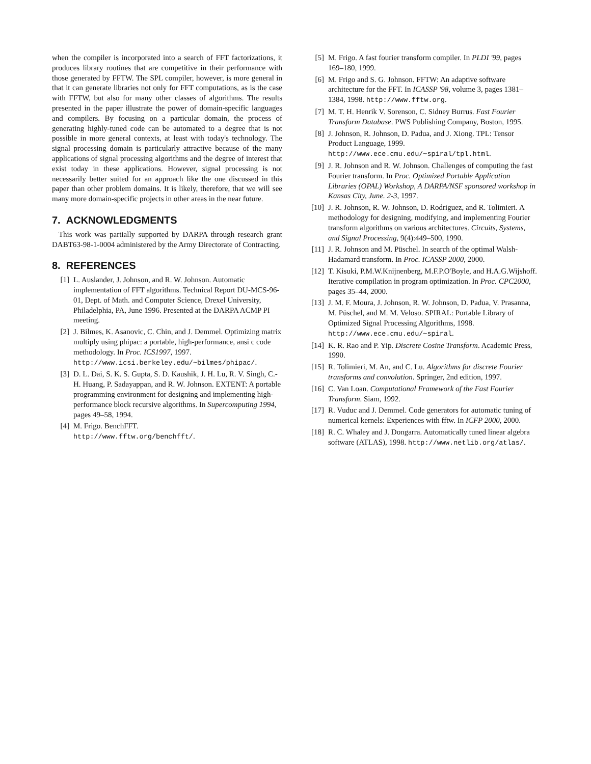when the compiler is incorporated into a search of FFT factorizations, it produces library routines that are competitive in their performance with those generated by FFTW. The SPL compiler, however, is more general in that it can generate libraries not only for FFT computations, as is the case with FFTW, but also for many other classes of algorithms. The results presented in the paper illustrate the power of domain-specific languages and compilers. By focusing on a particular domain, the process of generating highly-tuned code can be automated to a degree that is not possible in more general contexts, at least with today's technology. The signal processing domain is particularly attractive because of the many applications of signal processing algorithms and the degree of interest that exist today in these applications. However, signal processing is not necessarily better suited for an approach like the one discussed in this paper than other problem domains. It is likely, therefore, that we will see many more domain-specific projects in other areas in the near future.
7. ACKNOWLEDGMENTS
This work was partially supported by DARPA through research grant DABT63-98-1-0004 administered by the Army Directorate of Contracting.
8. REFERENCES
[1] L. Auslander, J. Johnson, and R. W. Johnson. Automatic implementation of FFT algorithms. Technical Report DU-MCS-96-01, Dept. of Math. and Computer Science, Drexel University, Philadelphia, PA, June 1996. Presented at the DARPA ACMP PI meeting.
[2] J. Bilmes, K. Asanovic, C. Chin, and J. Demmel. Optimizing matrix multiply using phipac: a portable, high-performance, ansi c code methodology. In Proc. ICS1997, 1997. http://www.icsi.berkeley.edu/~bilmes/phipac/.
[3] D. L. Dai, S. K. S. Gupta, S. D. Kaushik, J. H. Lu, R. V. Singh, C.-H. Huang, P. Sadayappan, and R. W. Johnson. EXTENT: A portable programming environment for designing and implementing high-performance block recursive algorithms. In Supercomputing 1994, pages 49–58, 1994.
[4] M. Frigo. BenchFFT.
http://www.fftw.org/benchfft/.
[5] M. Frigo. A fast fourier transform compiler. In PLDI '99, pages 169–180, 1999.
[6] M. Frigo and S. G. Johnson. FFTW: An adaptive software architecture for the FFT. In ICASSP '98, volume 3, pages 1381–1384, 1998. http://www.fftw.org.
[7] M. T. H. Henrik V. Sorenson, C. Sidney Burrus. Fast Fourier Transform Database. PWS Publishing Company, Boston, 1995.
[8] J. Johnson, R. Johnson, D. Padua, and J. Xiong. TPL: Tensor Product Language, 1999. http://www.ece.cmu.edu/~spiral/tpl.html.
[9] J. R. Johnson and R. W. Johnson. Challenges of computing the fast Fourier transform. In Proc. Optimized Portable Application Libraries (OPAL) Workshop, A DARPA/NSF sponsored workshop in Kansas City, June. 2-3, 1997.
[10] J. R. Johnson, R. W. Johnson, D. Rodriguez, and R. Tolimieri. A methodology for designing, modifying, and implementing Fourier transform algorithms on various architectures. Circuits, Systems, and Signal Processing, 9(4):449–500, 1990.
[11] J. R. Johnson and M. Püschel. In search of the optimal Walsh-Hadamard transform. In Proc. ICASSP 2000, 2000.
[12] T. Kisuki, P.M.W.Knijnenberg, M.F.P.O'Boyle, and H.A.G.Wijshoff. Iterative compilation in program optimization. In Proc. CPC2000, pages 35–44, 2000.
[13] J. M. F. Moura, J. Johnson, R. W. Johnson, D. Padua, V. Prasanna, M. Püschel, and M. M. Veloso. SPIRAL: Portable Library of Optimized Signal Processing Algorithms, 1998. http://www.ece.cmu.edu/~spiral.
[14] K. R. Rao and P. Yip. Discrete Cosine Transform. Academic Press, 1990.
[15] R. Tolimieri, M. An, and C. Lu. Algorithms for discrete Fourier transforms and convolution. Springer, 2nd edition, 1997.
[16] C. Van Loan. Computational Framework of the Fast Fourier Transform. Siam, 1992.
[17] R. Vuduc and J. Demmel. Code generators for automatic tuning of numerical kernels: Experiences with fftw. In ICFP 2000, 2000.
[18] R. C. Whaley and J. Dongarra. Automatically tuned linear algebra software (ATLAS), 1998. http://www.netlib.org/atlas/.